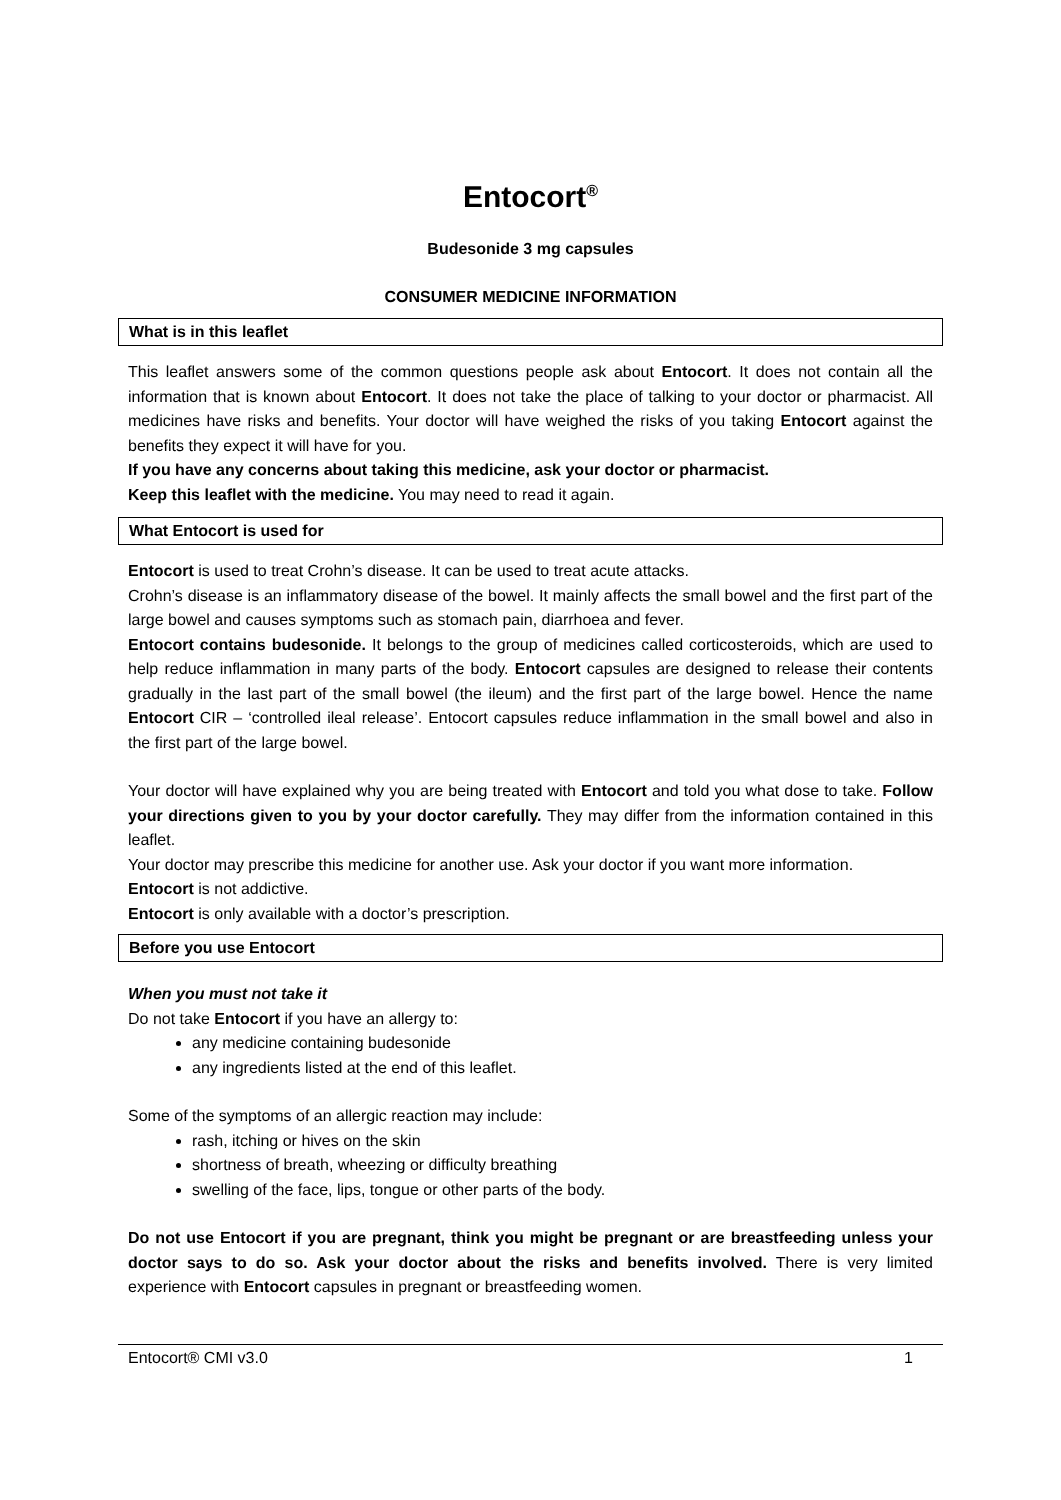Entocort<sup>®</sup>
Budesonide 3 mg capsules
CONSUMER MEDICINE INFORMATION
What is in this leaflet
This leaflet answers some of the common questions people ask about Entocort. It does not contain all the information that is known about Entocort. It does not take the place of talking to your doctor or pharmacist. All medicines have risks and benefits. Your doctor will have weighed the risks of you taking Entocort against the benefits they expect it will have for you.
If you have any concerns about taking this medicine, ask your doctor or pharmacist.
Keep this leaflet with the medicine. You may need to read it again.
What Entocort is used for
Entocort is used to treat Crohn’s disease. It can be used to treat acute attacks.
Crohn’s disease is an inflammatory disease of the bowel. It mainly affects the small bowel and the first part of the large bowel and causes symptoms such as stomach pain, diarrhoea and fever.
Entocort contains budesonide. It belongs to the group of medicines called corticosteroids, which are used to help reduce inflammation in many parts of the body. Entocort capsules are designed to release their contents gradually in the last part of the small bowel (the ileum) and the first part of the large bowel. Hence the name Entocort CIR – ‘controlled ileal release’. Entocort capsules reduce inflammation in the small bowel and also in the first part of the large bowel.
Your doctor will have explained why you are being treated with Entocort and told you what dose to take. Follow your directions given to you by your doctor carefully. They may differ from the information contained in this leaflet.
Your doctor may prescribe this medicine for another use. Ask your doctor if you want more information.
Entocort is not addictive.
Entocort is only available with a doctor’s prescription.
Before you use Entocort
When you must not take it
Do not take Entocort if you have an allergy to:
any medicine containing budesonide
any ingredients listed at the end of this leaflet.
Some of the symptoms of an allergic reaction may include:
rash, itching or hives on the skin
shortness of breath, wheezing or difficulty breathing
swelling of the face, lips, tongue or other parts of the body.
Do not use Entocort if you are pregnant, think you might be pregnant or are breastfeeding unless your doctor says to do so. Ask your doctor about the risks and benefits involved. There is very limited experience with Entocort capsules in pregnant or breastfeeding women.
Entocort® CMI v3.0 1